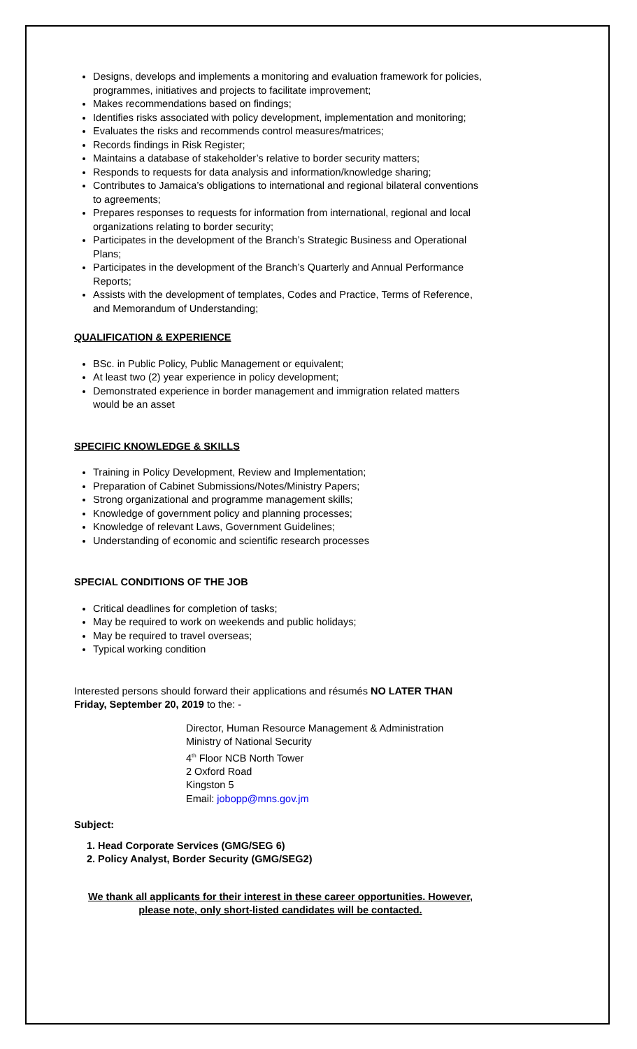Designs, develops and implements a monitoring and evaluation framework for policies, programmes, initiatives and projects to facilitate improvement;
Makes recommendations based on findings;
Identifies risks associated with policy development, implementation and monitoring;
Evaluates the risks and recommends control measures/matrices;
Records findings in Risk Register;
Maintains a database of stakeholder’s relative to border security matters;
Responds to requests for data analysis and information/knowledge sharing;
Contributes to Jamaica’s obligations to international and regional bilateral conventions to agreements;
Prepares responses to requests for information from international, regional and local organizations relating to border security;
Participates in the development of the Branch’s Strategic Business and Operational Plans;
Participates in the development of the Branch’s Quarterly and Annual Performance Reports;
Assists with the development of templates, Codes and Practice, Terms of Reference, and Memorandum of Understanding;
QUALIFICATION & EXPERIENCE
BSc. in Public Policy, Public Management or equivalent;
At least two (2) year experience in policy development;
Demonstrated experience in border management and immigration related matters would be an asset
SPECIFIC KNOWLEDGE & SKILLS
Training in Policy Development, Review and Implementation;
Preparation of Cabinet Submissions/Notes/Ministry Papers;
Strong organizational and programme management skills;
Knowledge of government policy and planning processes;
Knowledge of relevant Laws, Government Guidelines;
Understanding of economic and scientific research processes
SPECIAL CONDITIONS OF THE JOB
Critical deadlines for completion of tasks;
May be required to work on weekends and public holidays;
May be required to travel overseas;
Typical working condition
Interested persons should forward their applications and résumés NO LATER THAN Friday, September 20, 2019 to the: -
Director, Human Resource Management & Administration
Ministry of National Security
4<sup>th</sup> Floor NCB North Tower
2 Oxford Road
Kingston 5
Email: jobopp@mns.gov.jm
Subject:
1. Head Corporate Services (GMG/SEG 6)
2. Policy Analyst, Border Security (GMG/SEG2)
We thank all applicants for their interest in these career opportunities. However, please note, only short-listed candidates will be contacted.